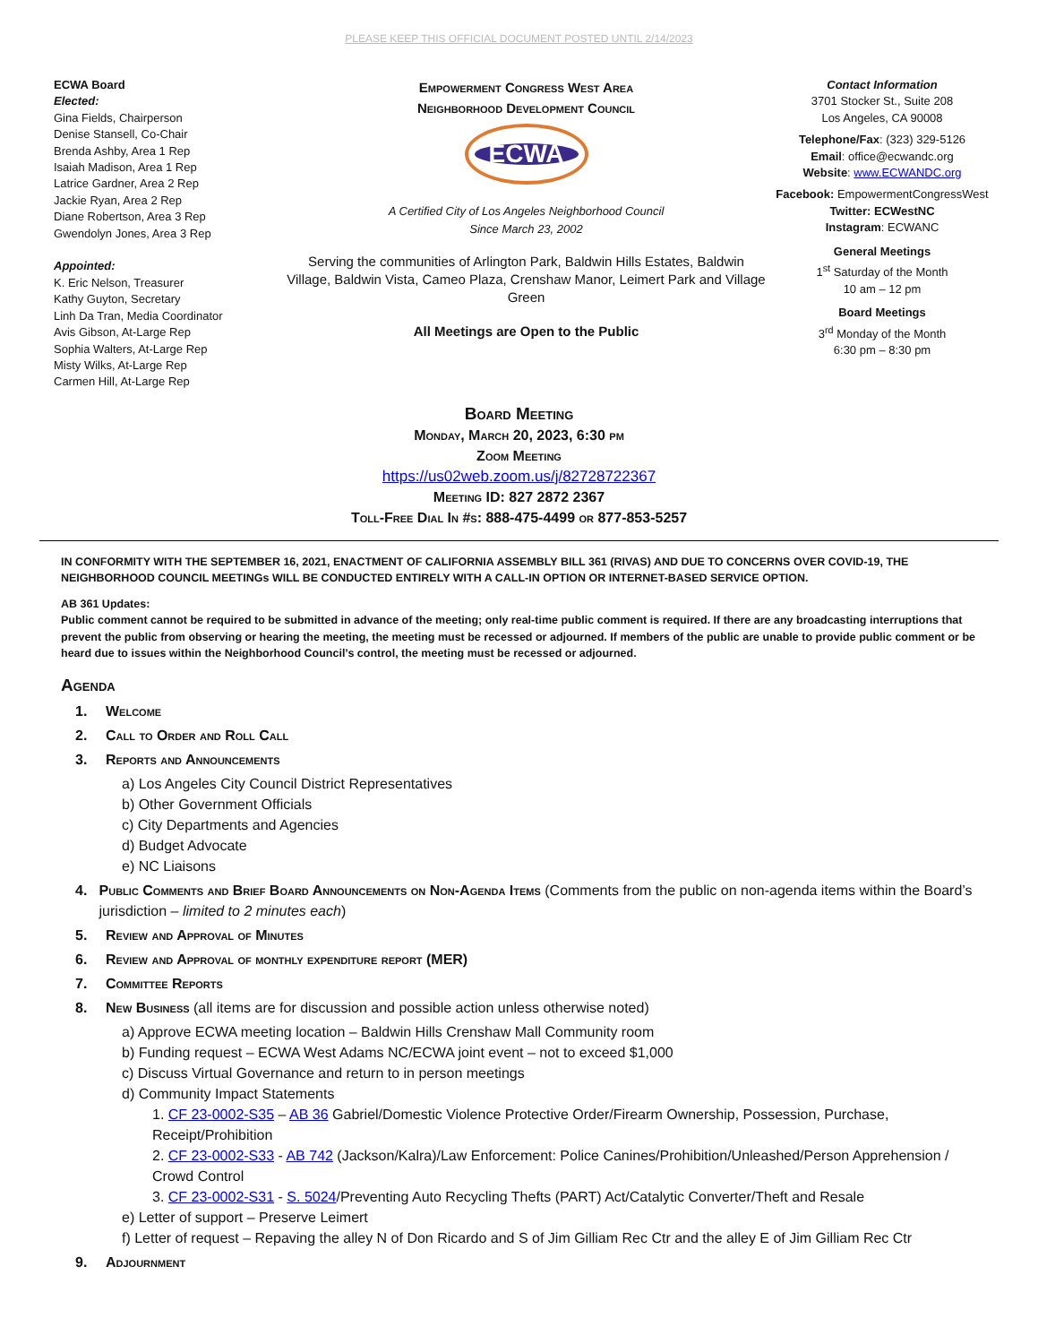PLEASE KEEP THIS OFFICIAL DOCUMENT POSTED UNTIL 2/14/2023
ECWA Board
Elected:
Gina Fields, Chairperson
Denise Stansell, Co-Chair
Brenda Ashby, Area 1 Rep
Isaiah Madison, Area 1 Rep
Latrice Gardner, Area 2 Rep
Jackie Ryan, Area 2 Rep
Diane Robertson, Area 3 Rep
Gwendolyn Jones, Area 3 Rep
Appointed:
K. Eric Nelson, Treasurer
Kathy Guyton, Secretary
Linh Da Tran, Media Coordinator
Avis Gibson, At-Large Rep
Sophia Walters, At-Large Rep
Misty Wilks, At-Large Rep
Carmen Hill, At-Large Rep
Empowerment Congress West Area
Neighborhood Development Council
ECWA
A Certified City of Los Angeles Neighborhood Council
Since March 23, 2002
Serving the communities of Arlington Park, Baldwin Hills Estates, Baldwin Village, Baldwin Vista, Cameo Plaza, Crenshaw Manor, Leimert Park and Village Green
All Meetings are Open to the Public
Contact Information
3701 Stocker St., Suite 208
Los Angeles, CA 90008
Telephone/Fax: (323) 329-5126
Email: office@ecwandc.org
Website: www.ECWANDC.org
Facebook: EmpowermentCongressWest
Twitter: ECWestNC
Instagram: ECWANC
General Meetings
1<sup>st</sup> Saturday of the Month
10 am – 12 pm
Board Meetings
3<sup>rd</sup> Monday of the Month
6:30 pm – 8:30 pm
Board Meeting
Monday, March 20, 2023, 6:30 pm
Zoom Meeting
https://us02web.zoom.us/j/82728722367
Meeting ID: 827 2872 2367
Toll-Free Dial In #s: 888-475-4499 or 877-853-5257
IN CONFORMITY WITH THE SEPTEMBER 16, 2021, ENACTMENT OF CALIFORNIA ASSEMBLY BILL 361 (RIVAS) AND DUE TO CONCERNS OVER COVID-19, THE NEIGHBORHOOD COUNCIL MEETINGs WILL BE CONDUCTED ENTIRELY WITH A CALL-IN OPTION OR INTERNET-BASED SERVICE OPTION.
AB 361 Updates:
Public comment cannot be required to be submitted in advance of the meeting; only real-time public comment is required. If there are any broadcasting interruptions that prevent the public from observing or hearing the meeting, the meeting must be recessed or adjourned. If members of the public are unable to provide public comment or be heard due to issues within the Neighborhood Council’s control, the meeting must be recessed or adjourned.
Agenda
1. Welcome
2. Call to Order and Roll Call
3. Reports and Announcements
a) Los Angeles City Council District Representatives
b) Other Government Officials
c) City Departments and Agencies
d) Budget Advocate
e) NC Liaisons
4. Public Comments and Brief Board Announcements on Non-Agenda Items (Comments from the public on non-agenda items within the Board’s jurisdiction – limited to 2 minutes each)
5. Review and Approval of Minutes
6. Review and Approval of monthly expenditure report (MER)
7. Committee Reports
8. New Business (all items are for discussion and possible action unless otherwise noted)
a) Approve ECWA meeting location – Baldwin Hills Crenshaw Mall Community room
b) Funding request – ECWA West Adams NC/ECWA joint event – not to exceed $1,000
c) Discuss Virtual Governance and return to in person meetings
d) Community Impact Statements
1. CF 23-0002-S35 – AB 36 Gabriel/Domestic Violence Protective Order/Firearm Ownership, Possession, Purchase, Receipt/Prohibition
2. CF 23-0002-S33 - AB 742 (Jackson/Kalra)/Law Enforcement: Police Canines/Prohibition/Unleashed/Person Apprehension / Crowd Control
3. CF 23-0002-S31 - S. 5024/Preventing Auto Recycling Thefts (PART) Act/Catalytic Converter/Theft and Resale
e) Letter of support – Preserve Leimert
f) Letter of request – Repaving the alley N of Don Ricardo and S of Jim Gilliam Rec Ctr and the alley E of Jim Gilliam Rec Ctr
9. Adjournment